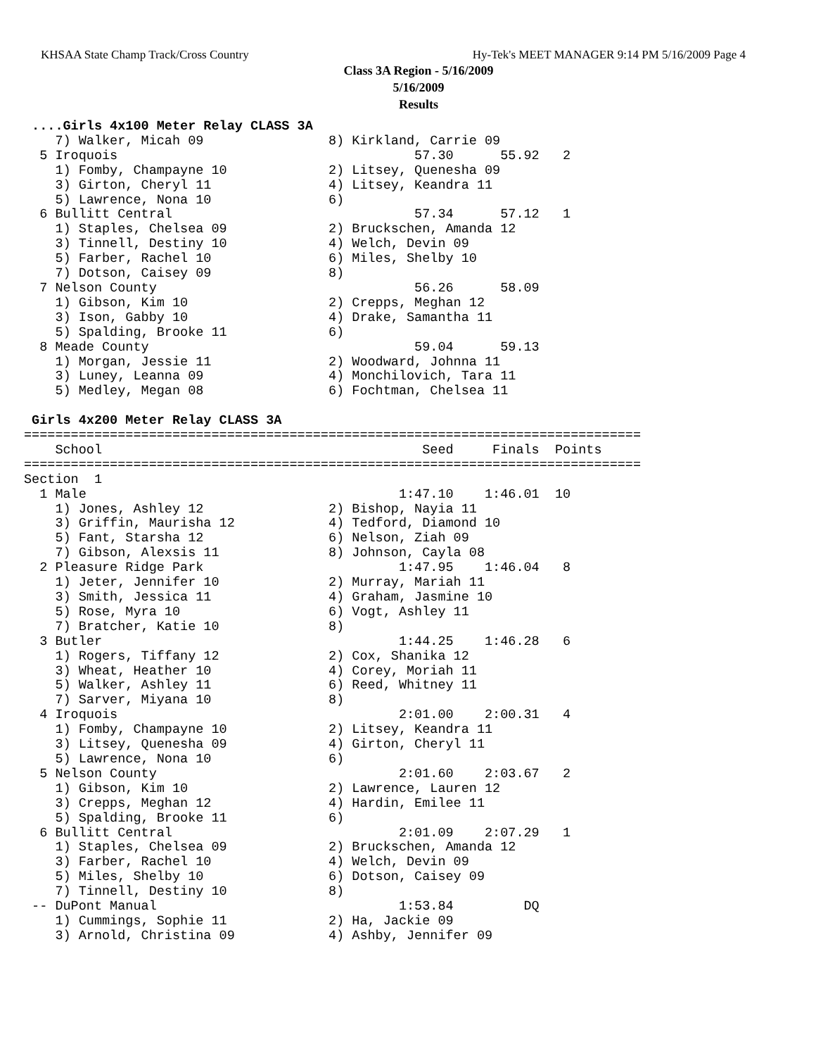KHSAA State Champ Track/Cross Country Hy-Tek's MEET MANAGER 9:14 PM 5/16/2009 Page 4
Class 3A Region - 5/16/2009
5/16/2009
Results
 ....Girls 4x100 Meter Relay CLASS 3A
    7) Walker, Micah 09                8) Kirkland, Carrie 09
  5 Iroquois                                      57.30      55.92   2
    1) Fomby, Champayne 10             2) Litsey, Quenesha 09
    3) Girton, Cheryl 11               4) Litsey, Keandra 11
    5) Lawrence, Nona 10               6)
  6 Bullitt Central                               57.34      57.12   1
    1) Staples, Chelsea 09             2) Bruckschen, Amanda 12
    3) Tinnell, Destiny 10             4) Welch, Devin 09
    5) Farber, Rachel 10               6) Miles, Shelby 10
    7) Dotson, Caisey 09               8)
  7 Nelson County                                 56.26      58.09
    1) Gibson, Kim 10                  2) Crepps, Meghan 12
    3) Ison, Gabby 10                  4) Drake, Samantha 11
    5) Spalding, Brooke 11             6)
  8 Meade County                                  59.04      59.13
    1) Morgan, Jessie 11               2) Woodward, Johnna 11
    3) Luney, Leanna 09                4) Monchilovich, Tara 11
    5) Medley, Megan 08                6) Fochtman, Chelsea 11

 Girls 4x200 Meter Relay CLASS 3A
===============================================================================
    School                                         Seed     Finals  Points
===============================================================================
Section  1
  1 Male                                        1:47.10    1:46.01  10
    1) Jones, Ashley 12                2) Bishop, Nayia 11
    3) Griffin, Maurisha 12            4) Tedford, Diamond 10
    5) Fant, Starsha 12                6) Nelson, Ziah 09
    7) Gibson, Alexsis 11              8) Johnson, Cayla 08
  2 Pleasure Ridge Park                         1:47.95    1:46.04   8
    1) Jeter, Jennifer 10              2) Murray, Mariah 11
    3) Smith, Jessica 11               4) Graham, Jasmine 10
    5) Rose, Myra 10                   6) Vogt, Ashley 11
    7) Bratcher, Katie 10              8)
  3 Butler                                      1:44.25    1:46.28   6
    1) Rogers, Tiffany 12              2) Cox, Shanika 12
    3) Wheat, Heather 10               4) Corey, Moriah 11
    5) Walker, Ashley 11               6) Reed, Whitney 11
    7) Sarver, Miyana 10               8)
  4 Iroquois                                    2:01.00    2:00.31   4
    1) Fomby, Champayne 10             2) Litsey, Keandra 11
    3) Litsey, Quenesha 09             4) Girton, Cheryl 11
    5) Lawrence, Nona 10               6)
  5 Nelson County                               2:01.60    2:03.67   2
    1) Gibson, Kim 10                  2) Lawrence, Lauren 12
    3) Crepps, Meghan 12               4) Hardin, Emilee 11
    5) Spalding, Brooke 11             6)
  6 Bullitt Central                             2:01.09    2:07.29   1
    1) Staples, Chelsea 09             2) Bruckschen, Amanda 12
    3) Farber, Rachel 10               4) Welch, Devin 09
    5) Miles, Shelby 10                6) Dotson, Caisey 09
    7) Tinnell, Destiny 10             8)
 -- DuPont Manual                               1:53.84         DQ
    1) Cummings, Sophie 11             2) Ha, Jackie 09
    3) Arnold, Christina 09            4) Ashby, Jennifer 09